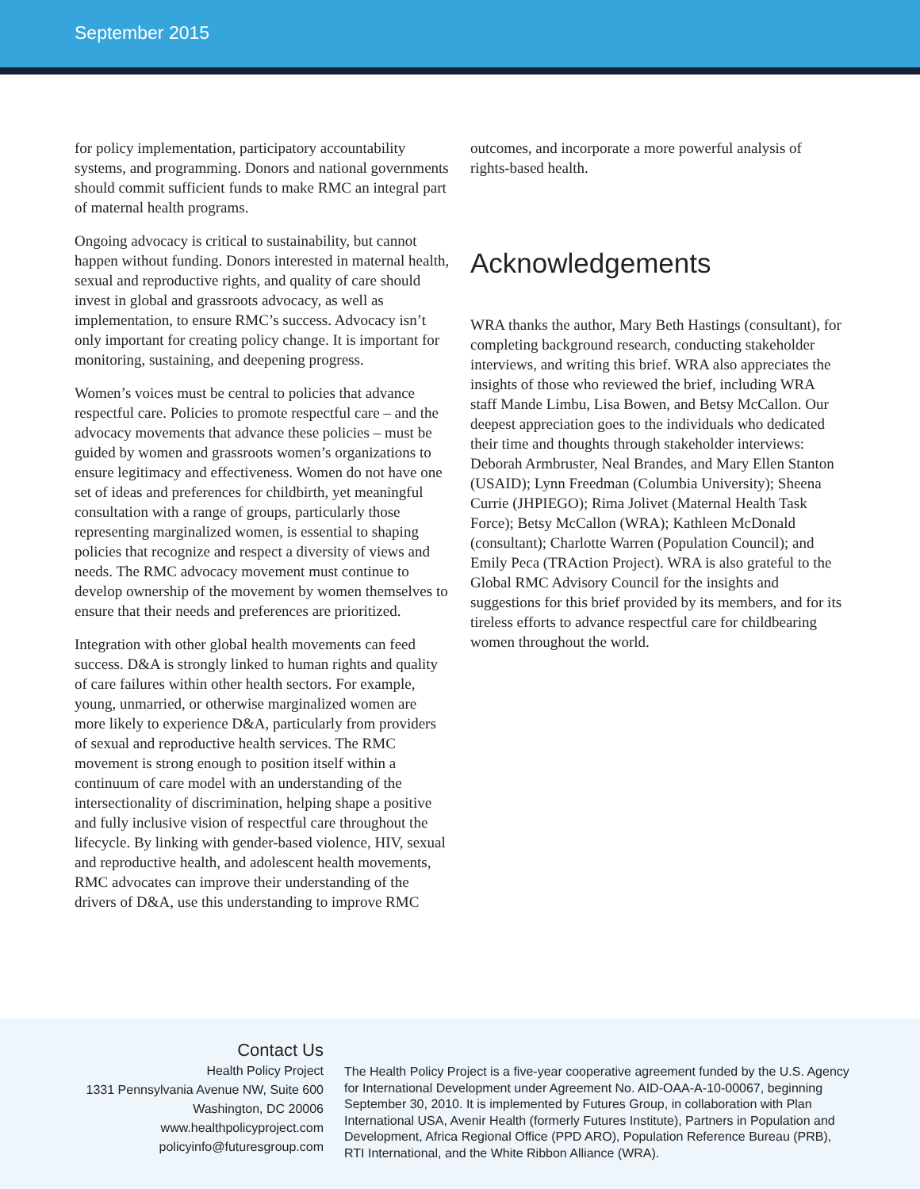September 2015
for policy implementation, participatory accountability systems, and programming. Donors and national governments should commit sufficient funds to make RMC an integral part of maternal health programs.
Ongoing advocacy is critical to sustainability, but cannot happen without funding. Donors interested in maternal health, sexual and reproductive rights, and quality of care should invest in global and grassroots advocacy, as well as implementation, to ensure RMC’s success. Advocacy isn’t only important for creating policy change. It is important for monitoring, sustaining, and deepening progress.
Women’s voices must be central to policies that advance respectful care. Policies to promote respectful care – and the advocacy movements that advance these policies – must be guided by women and grassroots women’s organizations to ensure legitimacy and effectiveness. Women do not have one set of ideas and preferences for childbirth, yet meaningful consultation with a range of groups, particularly those representing marginalized women, is essential to shaping policies that recognize and respect a diversity of views and needs. The RMC advocacy movement must continue to develop ownership of the movement by women themselves to ensure that their needs and preferences are prioritized.
Integration with other global health movements can feed success. D&A is strongly linked to human rights and quality of care failures within other health sectors. For example, young, unmarried, or otherwise marginalized women are more likely to experience D&A, particularly from providers of sexual and reproductive health services. The RMC movement is strong enough to position itself within a continuum of care model with an understanding of the intersectionality of discrimination, helping shape a positive and fully inclusive vision of respectful care throughout the lifecycle. By linking with gender-based violence, HIV, sexual and reproductive health, and adolescent health movements, RMC advocates can improve their understanding of the drivers of D&A, use this understanding to improve RMC
outcomes, and incorporate a more powerful analysis of rights-based health.
Acknowledgements
WRA thanks the author, Mary Beth Hastings (consultant), for completing background research, conducting stakeholder interviews, and writing this brief. WRA also appreciates the insights of those who reviewed the brief, including WRA staff Mande Limbu, Lisa Bowen, and Betsy McCallon. Our deepest appreciation goes to the individuals who dedicated their time and thoughts through stakeholder interviews: Deborah Armbruster, Neal Brandes, and Mary Ellen Stanton (USAID); Lynn Freedman (Columbia University); Sheena Currie (JHPIEGO); Rima Jolivet (Maternal Health Task Force); Betsy McCallon (WRA); Kathleen McDonald (consultant); Charlotte Warren (Population Council); and Emily Peca (TRAction Project). WRA is also grateful to the Global RMC Advisory Council for the insights and suggestions for this brief provided by its members, and for its tireless efforts to advance respectful care for childbearing women throughout the world.
Contact Us
Health Policy Project
1331 Pennsylvania Avenue NW, Suite 600
Washington, DC 20006
www.healthpolicyproject.com
policyinfo@futuresgroup.com
The Health Policy Project is a five-year cooperative agreement funded by the U.S. Agency for International Development under Agreement No. AID-OAA-A-10-00067, beginning September 30, 2010. It is implemented by Futures Group, in collaboration with Plan International USA, Avenir Health (formerly Futures Institute), Partners in Population and Development, Africa Regional Office (PPD ARO), Population Reference Bureau (PRB), RTI International, and the White Ribbon Alliance (WRA).